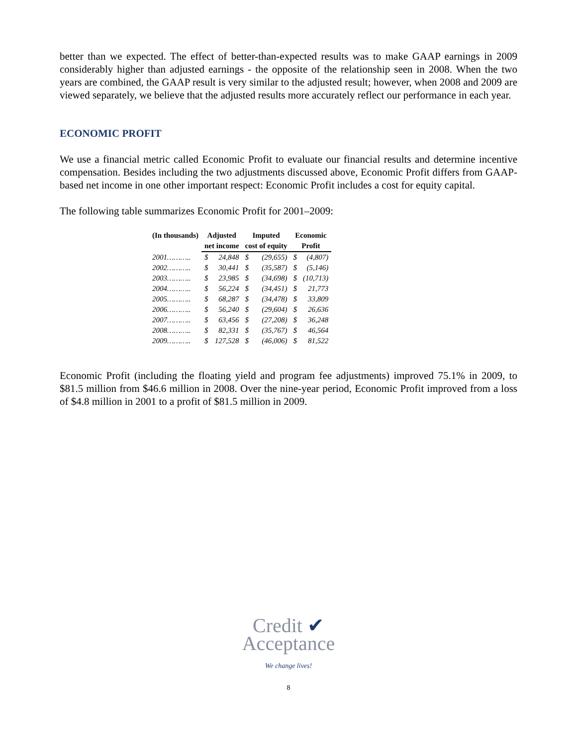better than we expected. The effect of better-than-expected results was to make GAAP earnings in 2009 considerably higher than adjusted earnings - the opposite of the relationship seen in 2008. When the two years are combined, the GAAP result is very similar to the adjusted result; however, when 2008 and 2009 are viewed separately, we believe that the adjusted results more accurately reflect our performance in each year.
ECONOMIC PROFIT
We use a financial metric called Economic Profit to evaluate our financial results and determine incentive compensation. Besides including the two adjustments discussed above, Economic Profit differs from GAAP-based net income in one other important respect: Economic Profit includes a cost for equity capital.
The following table summarizes Economic Profit for 2001–2009:
| (In thousands) | Adjusted net income | | Imputed cost of equity | | Economic Profit | |
| --- | --- | --- | --- | --- | --- | --- |
| 2001……….. | $ | 24,848 | $ | (29,655) | $ | (4,807) |
| 2002……….. | $ | 30,441 | $ | (35,587) | $ | (5,146) |
| 2003……….. | $ | 23,985 | $ | (34,698) | $ | (10,713) |
| 2004……….. | $ | 56,224 | $ | (34,451) | $ | 21,773 |
| 2005……….. | $ | 68,287 | $ | (34,478) | $ | 33,809 |
| 2006……….. | $ | 56,240 | $ | (29,604) | $ | 26,636 |
| 2007……….. | $ | 63,456 | $ | (27,208) | $ | 36,248 |
| 2008……….. | $ | 82,331 | $ | (35,767) | $ | 46,564 |
| 2009……….. | $ | 127,528 | $ | (46,006) | $ | 81,522 |
Economic Profit (including the floating yield and program fee adjustments) improved 75.1% in 2009, to $81.5 million from $46.6 million in 2008. Over the nine-year period, Economic Profit improved from a loss of $4.8 million in 2001 to a profit of $81.5 million in 2009.
Credit ✔
Acceptance
We change lives!
8